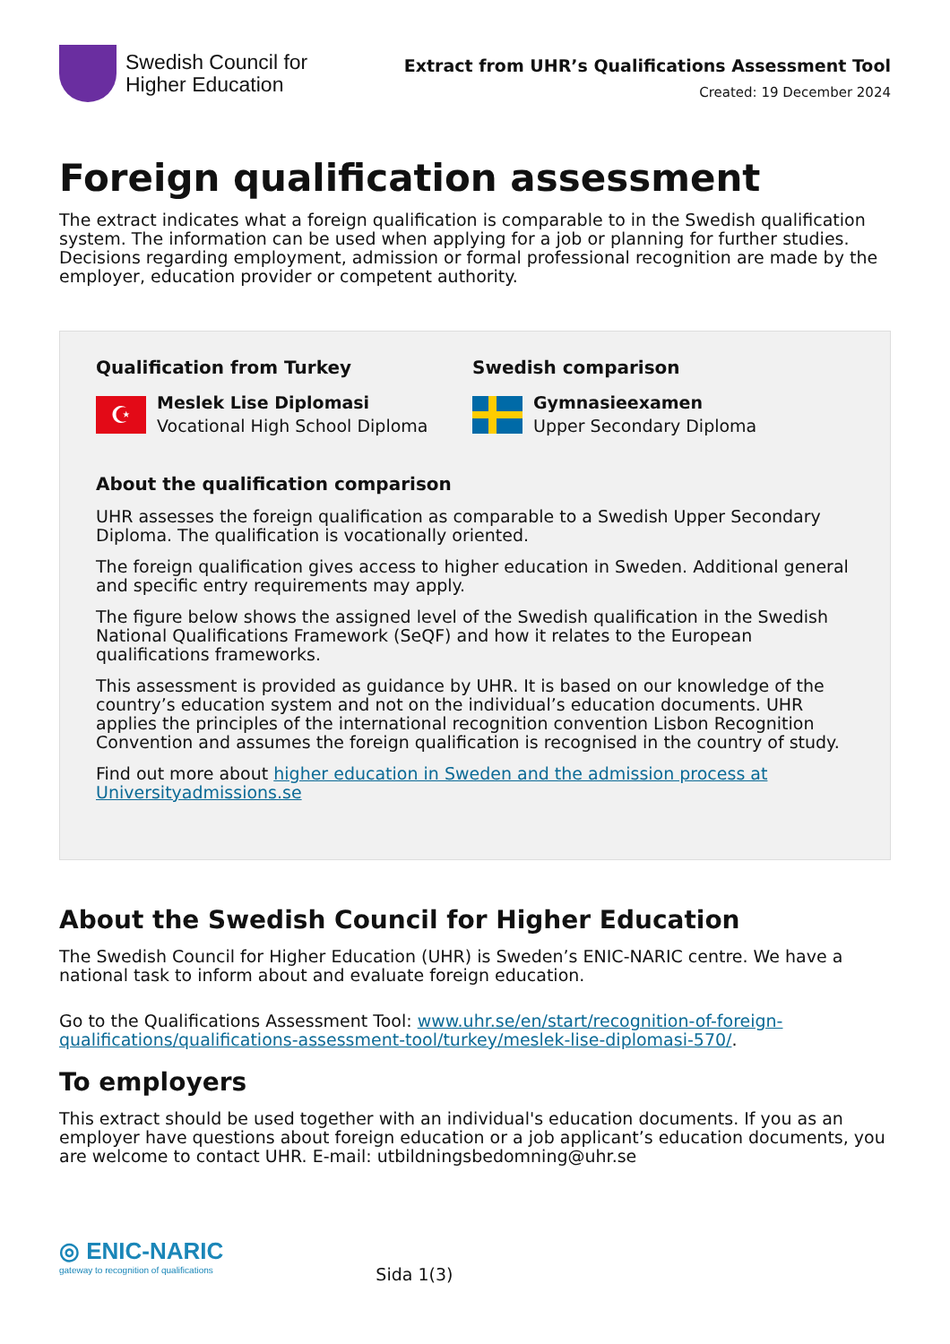Swedish Council for
Higher Education
Extract from UHR’s Qualifications Assessment Tool
Created: 19 December 2024
Foreign qualification assessment
The extract indicates what a foreign qualification is comparable to in the Swedish qualification system. The information can be used when applying for a job or planning for further studies. Decisions regarding employment, admission or formal professional recognition are made by the employer, education provider or competent authority.
Qualification from Turkey
☪
Meslek Lise Diplomasi
Vocational High School Diploma
Swedish comparison
Gymnasieexamen
Upper Secondary Diploma
About the qualification comparison
UHR assesses the foreign qualification as comparable to a Swedish Upper Secondary Diploma. The qualification is vocationally oriented.
The foreign qualification gives access to higher education in Sweden. Additional general and specific entry requirements may apply.
The figure below shows the assigned level of the Swedish qualification in the Swedish National Qualifications Framework (SeQF) and how it relates to the European qualifications frameworks.
This assessment is provided as guidance by UHR. It is based on our knowledge of the country’s education system and not on the individual’s education documents. UHR applies the principles of the international recognition convention Lisbon Recognition Convention and assumes the foreign qualification is recognised in the country of study.
Find out more about higher education in Sweden and the admission process at Universityadmissions.se
About the Swedish Council for Higher Education
The Swedish Council for Higher Education (UHR) is Sweden’s ENIC-NARIC centre. We have a national task to inform about and evaluate foreign education.
Go to the Qualifications Assessment Tool: www.uhr.se/en/start/recognition-of-foreign-qualifications/qualifications-assessment-tool/turkey/meslek-lise-diplomasi-570/.
To employers
This extract should be used together with an individual's education documents. If you as an employer have questions about foreign education or a job applicant’s education documents, you are welcome to contact UHR. E-mail: utbildningsbedomning@uhr.se
◎ ENIC-NARIC
gateway to recognition of qualifications
Sida 1(3)